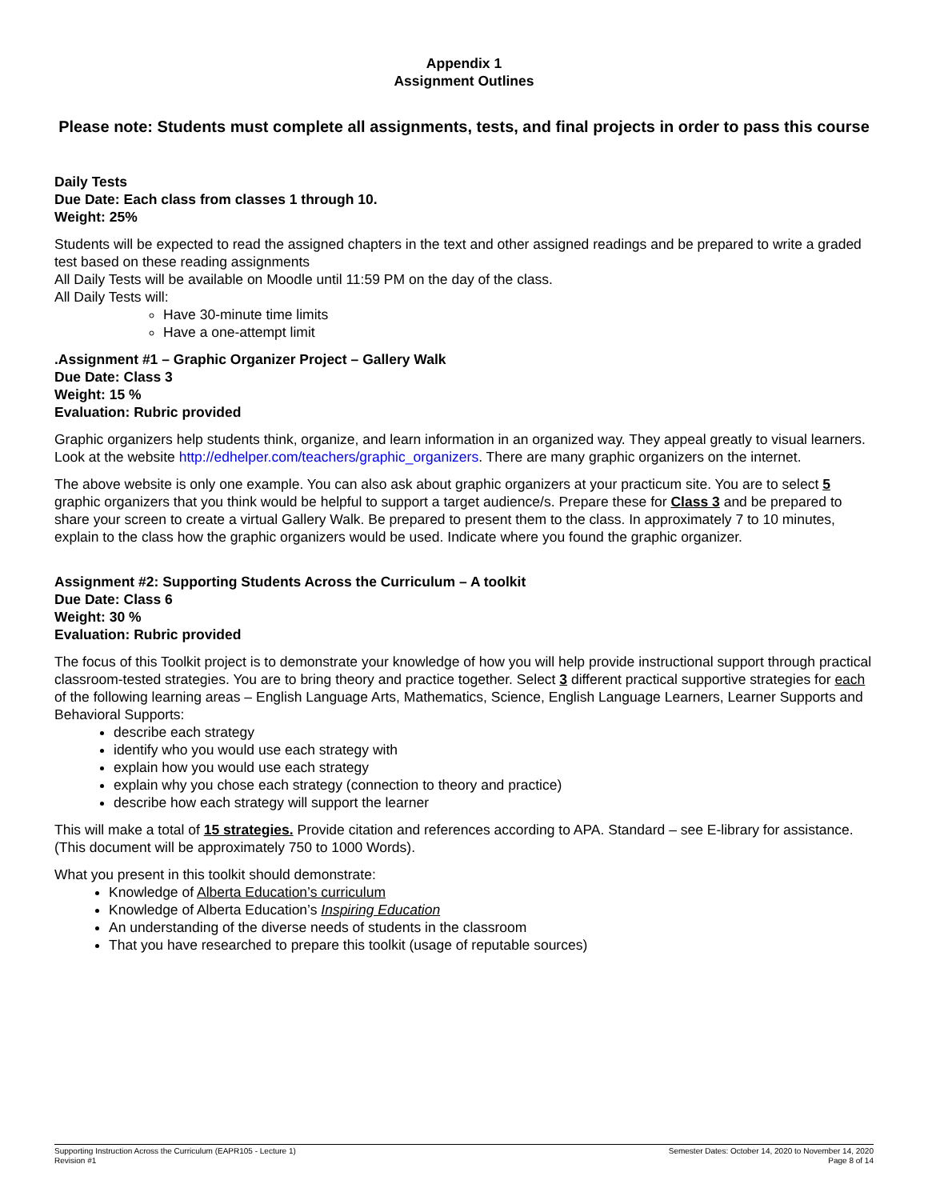Appendix 1
Assignment Outlines
Please note: Students must complete all assignments, tests, and final projects in order to pass this course
Daily Tests
Due Date: Each class from classes 1 through 10.
Weight: 25%
Students will be expected to read the assigned chapters in the text and other assigned readings and be prepared to write a graded test based on these reading assignments
All Daily Tests will be available on Moodle until 11:59 PM on the day of the class.
All Daily Tests will:
Have 30-minute time limits
Have a one-attempt limit
.Assignment #1 – Graphic Organizer Project – Gallery Walk
Due Date: Class 3
Weight: 15 %
Evaluation: Rubric provided
Graphic organizers help students think, organize, and learn information in an organized way. They appeal greatly to visual learners. Look at the website http://edhelper.com/teachers/graphic_organizers. There are many graphic organizers on the internet.
The above website is only one example. You can also ask about graphic organizers at your practicum site. You are to select 5 graphic organizers that you think would be helpful to support a target audience/s. Prepare these for Class 3 and be prepared to share your screen to create a virtual Gallery Walk. Be prepared to present them to the class. In approximately 7 to 10 minutes, explain to the class how the graphic organizers would be used. Indicate where you found the graphic organizer.
Assignment #2: Supporting Students Across the Curriculum – A toolkit
Due Date: Class 6
Weight: 30 %
Evaluation: Rubric provided
The focus of this Toolkit project is to demonstrate your knowledge of how you will help provide instructional support through practical classroom-tested strategies. You are to bring theory and practice together. Select 3 different practical supportive strategies for each of the following learning areas – English Language Arts, Mathematics, Science, English Language Learners, Learner Supports and Behavioral Supports:
describe each strategy
identify who you would use each strategy with
explain how you would use each strategy
explain why you chose each strategy (connection to theory and practice)
describe how each strategy will support the learner
This will make a total of 15 strategies. Provide citation and references according to APA. Standard – see E-library for assistance. (This document will be approximately 750 to 1000 Words).
What you present in this toolkit should demonstrate:
Knowledge of Alberta Education’s curriculum
Knowledge of Alberta Education’s Inspiring Education
An understanding of the diverse needs of students in the classroom
That you have researched to prepare this toolkit (usage of reputable sources)
Supporting Instruction Across the Curriculum (EAPR105 - Lecture 1)
Revision #1
Semester Dates: October 14, 2020 to November 14, 2020
Page 8 of 14